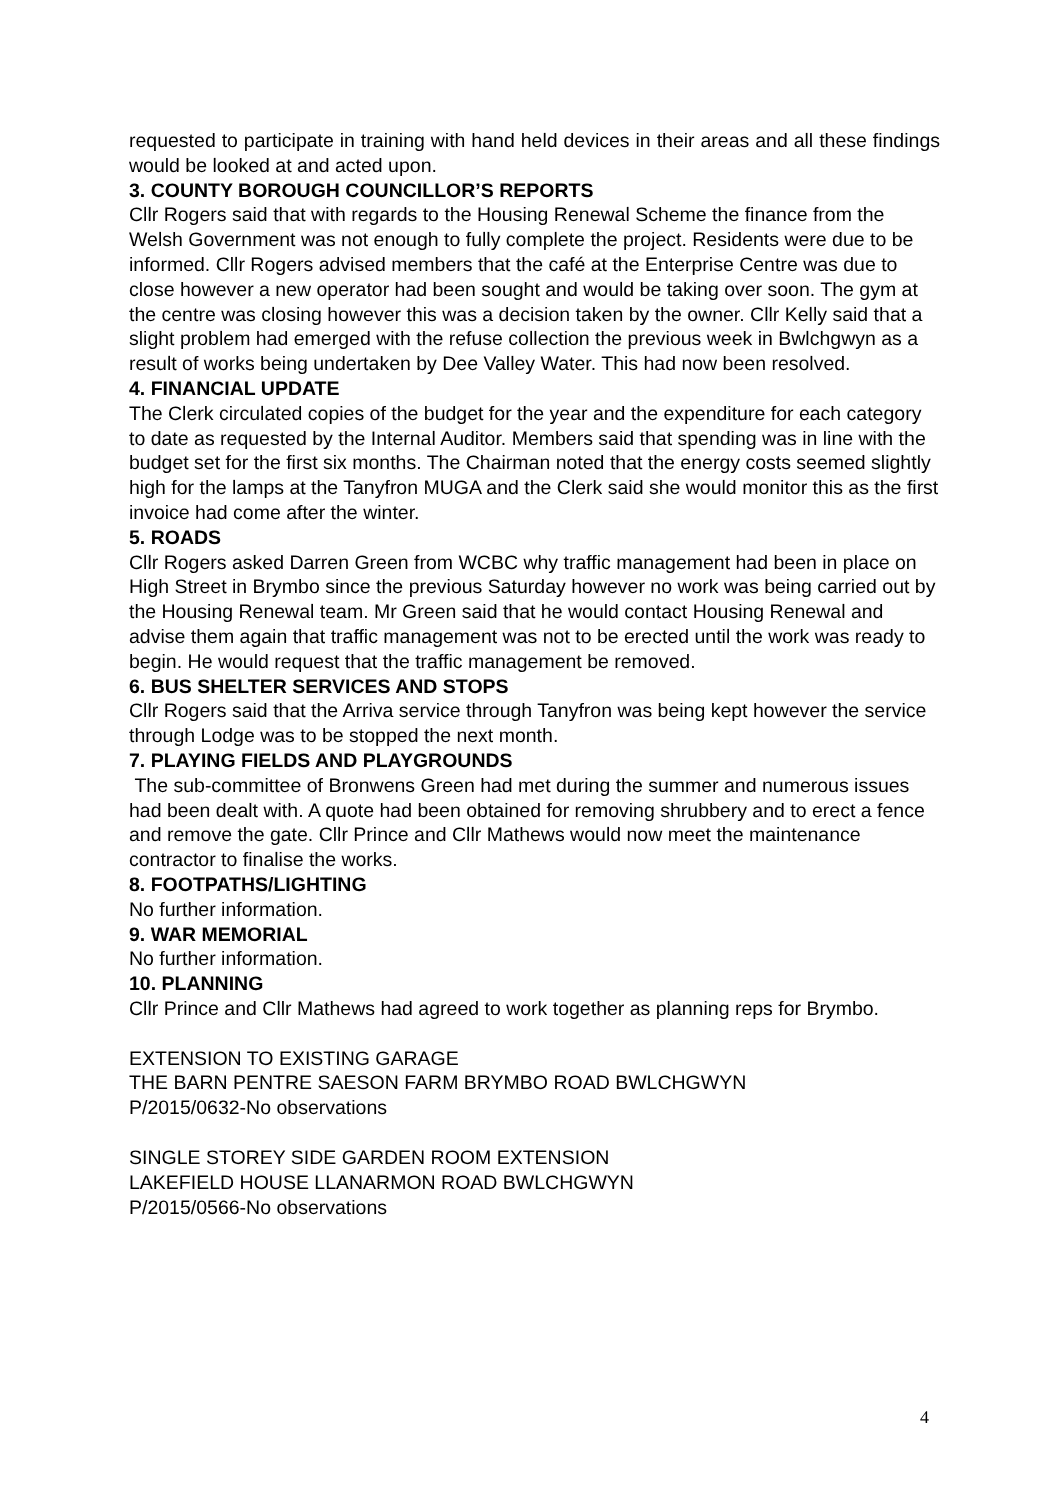requested to participate in training with hand held devices in their areas and all these findings would be looked at and acted upon.
3. COUNTY BOROUGH COUNCILLOR’S REPORTS
Cllr Rogers said that with regards to the Housing Renewal Scheme the finance from the Welsh Government was not enough to fully complete the project. Residents were due to be informed. Cllr Rogers advised members that the café at the Enterprise Centre was due to close however a new operator had been sought and would be taking over soon. The gym at the centre was closing however this was a decision taken by the owner. Cllr Kelly said that a slight problem had emerged with the refuse collection the previous week in Bwlchgwyn as a result of works being undertaken by Dee Valley Water. This had now been resolved.
4. FINANCIAL UPDATE
The Clerk circulated copies of the budget for the year and the expenditure for each category to date as requested by the Internal Auditor. Members said that spending was in line with the budget set for the first six months. The Chairman noted that the energy costs seemed slightly high for the lamps at the Tanyfron MUGA and the Clerk said she would monitor this as the first invoice had come after the winter.
5. ROADS
Cllr Rogers asked Darren Green from WCBC why traffic management had been in place on High Street in Brymbo since the previous Saturday however no work was being carried out by the Housing Renewal team. Mr Green said that he would contact Housing Renewal and advise them again that traffic management was not to be erected until the work was ready to begin. He would request that the traffic management be removed.
6. BUS SHELTER SERVICES AND STOPS
Cllr Rogers said that the Arriva service through Tanyfron was being kept however the service through Lodge was to be stopped the next month.
7. PLAYING FIELDS AND PLAYGROUNDS
The sub-committee of Bronwens Green had met during the summer and numerous issues had been dealt with. A quote had been obtained for removing shrubbery and to erect a fence and remove the gate. Cllr Prince and Cllr Mathews would now meet the maintenance contractor to finalise the works.
8. FOOTPATHS/LIGHTING
No further information.
9. WAR MEMORIAL
No further information.
10. PLANNING
Cllr Prince and Cllr Mathews had agreed to work together as planning reps for Brymbo.
EXTENSION TO EXISTING GARAGE
THE BARN PENTRE SAESON FARM BRYMBO ROAD BWLCHGWYN
P/2015/0632-No observations
SINGLE STOREY SIDE GARDEN ROOM EXTENSION
LAKEFIELD HOUSE LLANARMON ROAD BWLCHGWYN
P/2015/0566-No observations
4